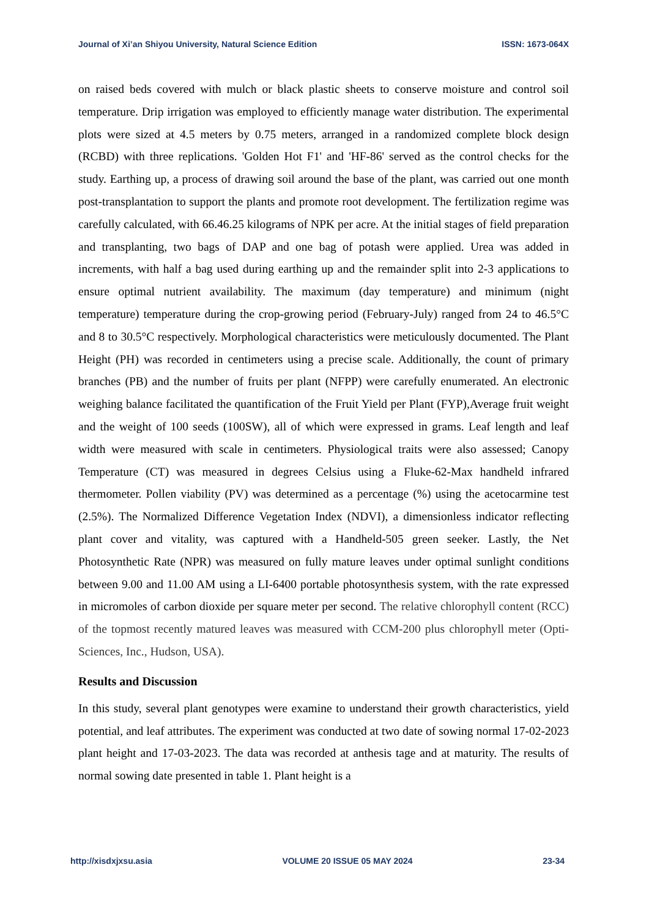Journal of Xi’an Shiyou University, Natural Science Edition ISSN: 1673-064X
on raised beds covered with mulch or black plastic sheets to conserve moisture and control soil temperature. Drip irrigation was employed to efficiently manage water distribution. The experimental plots were sized at 4.5 meters by 0.75 meters, arranged in a randomized complete block design (RCBD) with three replications. 'Golden Hot F1' and 'HF-86' served as the control checks for the study. Earthing up, a process of drawing soil around the base of the plant, was carried out one month post-transplantation to support the plants and promote root development. The fertilization regime was carefully calculated, with 66.46.25 kilograms of NPK per acre. At the initial stages of field preparation and transplanting, two bags of DAP and one bag of potash were applied. Urea was added in increments, with half a bag used during earthing up and the remainder split into 2-3 applications to ensure optimal nutrient availability. The maximum (day temperature) and minimum (night temperature) temperature during the crop-growing period (February-July) ranged from 24 to 46.5°C and 8 to 30.5°C respectively. Morphological characteristics were meticulously documented. The Plant Height (PH) was recorded in centimeters using a precise scale. Additionally, the count of primary branches (PB) and the number of fruits per plant (NFPP) were carefully enumerated. An electronic weighing balance facilitated the quantification of the Fruit Yield per Plant (FYP),Average fruit weight and the weight of 100 seeds (100SW), all of which were expressed in grams. Leaf length and leaf width were measured with scale in centimeters. Physiological traits were also assessed; Canopy Temperature (CT) was measured in degrees Celsius using a Fluke-62-Max handheld infrared thermometer. Pollen viability (PV) was determined as a percentage (%) using the acetocarmine test (2.5%). The Normalized Difference Vegetation Index (NDVI), a dimensionless indicator reflecting plant cover and vitality, was captured with a Handheld-505 green seeker. Lastly, the Net Photosynthetic Rate (NPR) was measured on fully mature leaves under optimal sunlight conditions between 9.00 and 11.00 AM using a LI-6400 portable photosynthesis system, with the rate expressed in micromoles of carbon dioxide per square meter per second. The relative chlorophyll content (RCC) of the topmost recently matured leaves was measured with CCM-200 plus chlorophyll meter (Opti-Sciences, Inc., Hudson, USA).
Results and Discussion
In this study, several plant genotypes were examine to understand their growth characteristics, yield potential, and leaf attributes. The experiment was conducted at two date of sowing normal 17-02-2023 plant height and 17-03-2023. The data was recorded at anthesis tage and at maturity. The results of normal sowing date presented in table 1. Plant height is a
http://xisdxjxsu.asia VOLUME 20 ISSUE 05 MAY 2024 23-34